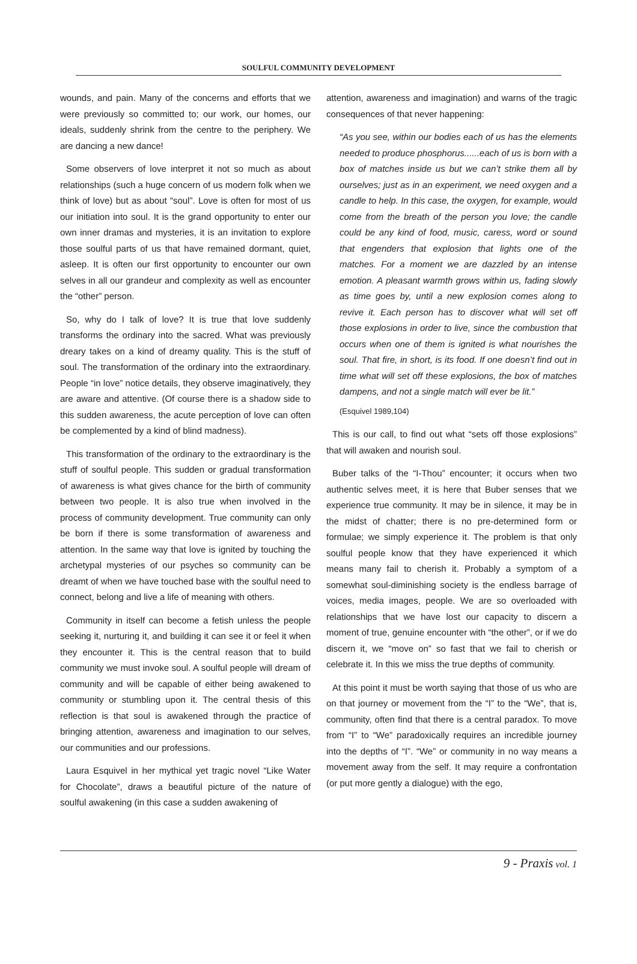SOULFUL COMMUNITY DEVELOPMENT
wounds, and pain. Many of the concerns and efforts that we were previously so committed to; our work, our homes, our ideals, suddenly shrink from the centre to the periphery. We are dancing a new dance!
Some observers of love interpret it not so much as about relationships (such a huge concern of us modern folk when we think of love) but as about “soul”. Love is often for most of us our initiation into soul. It is the grand opportunity to enter our own inner dramas and mysteries, it is an invitation to explore those soulful parts of us that have remained dormant, quiet, asleep. It is often our first opportunity to encounter our own selves in all our grandeur and complexity as well as encounter the “other” person.
So, why do I talk of love? It is true that love suddenly transforms the ordinary into the sacred. What was previously dreary takes on a kind of dreamy quality. This is the stuff of soul. The transformation of the ordinary into the extraordinary. People “in love” notice details, they observe imaginatively, they are aware and attentive. (Of course there is a shadow side to this sudden awareness, the acute perception of love can often be complemented by a kind of blind madness).
This transformation of the ordinary to the extraordinary is the stuff of soulful people. This sudden or gradual transformation of awareness is what gives chance for the birth of community between two people. It is also true when involved in the process of community development. True community can only be born if there is some transformation of awareness and attention. In the same way that love is ignited by touching the archetypal mysteries of our psyches so community can be dreamt of when we have touched base with the soulful need to connect, belong and live a life of meaning with others.
Community in itself can become a fetish unless the people seeking it, nurturing it, and building it can see it or feel it when they encounter it. This is the central reason that to build community we must invoke soul. A soulful people will dream of community and will be capable of either being awakened to community or stumbling upon it. The central thesis of this reflection is that soul is awakened through the practice of bringing attention, awareness and imagination to our selves, our communities and our professions.
Laura Esquivel in her mythical yet tragic novel “Like Water for Chocolate”, draws a beautiful picture of the nature of soulful awakening (in this case a sudden awakening of
attention, awareness and imagination) and warns of the tragic consequences of that never happening:
“As you see, within our bodies each of us has the elements needed to produce phosphorus......each of us is born with a box of matches inside us but we can’t strike them all by ourselves; just as in an experiment, we need oxygen and a candle to help. In this case, the oxygen, for example, would come from the breath of the person you love; the candle could be any kind of food, music, caress, word or sound that engenders that explosion that lights one of the matches. For a moment we are dazzled by an intense emotion. A pleasant warmth grows within us, fading slowly as time goes by, until a new explosion comes along to revive it. Each person has to discover what will set off those explosions in order to live, since the combustion that occurs when one of them is ignited is what nourishes the soul. That fire, in short, is its food. If one doesn’t find out in time what will set off these explosions, the box of matches dampens, and not a single match will ever be lit.”
(Esquivel 1989,104)
This is our call, to find out what “sets off those explosions” that will awaken and nourish soul.
Buber talks of the “I-Thou” encounter; it occurs when two authentic selves meet, it is here that Buber senses that we experience true community. It may be in silence, it may be in the midst of chatter; there is no pre-determined form or formulae; we simply experience it. The problem is that only soulful people know that they have experienced it which means many fail to cherish it. Probably a symptom of a somewhat soul-diminishing society is the endless barrage of voices, media images, people. We are so overloaded with relationships that we have lost our capacity to discern a moment of true, genuine encounter with “the other”, or if we do discern it, we “move on” so fast that we fail to cherish or celebrate it. In this we miss the true depths of community.
At this point it must be worth saying that those of us who are on that journey or movement from the “I” to the “We”, that is, community, often find that there is a central paradox. To move from “I” to “We” paradoxically requires an incredible journey into the depths of “I”. “We” or community in no way means a movement away from the self. It may require a confrontation (or put more gently a dialogue) with the ego,
9 - Praxis vol. 1